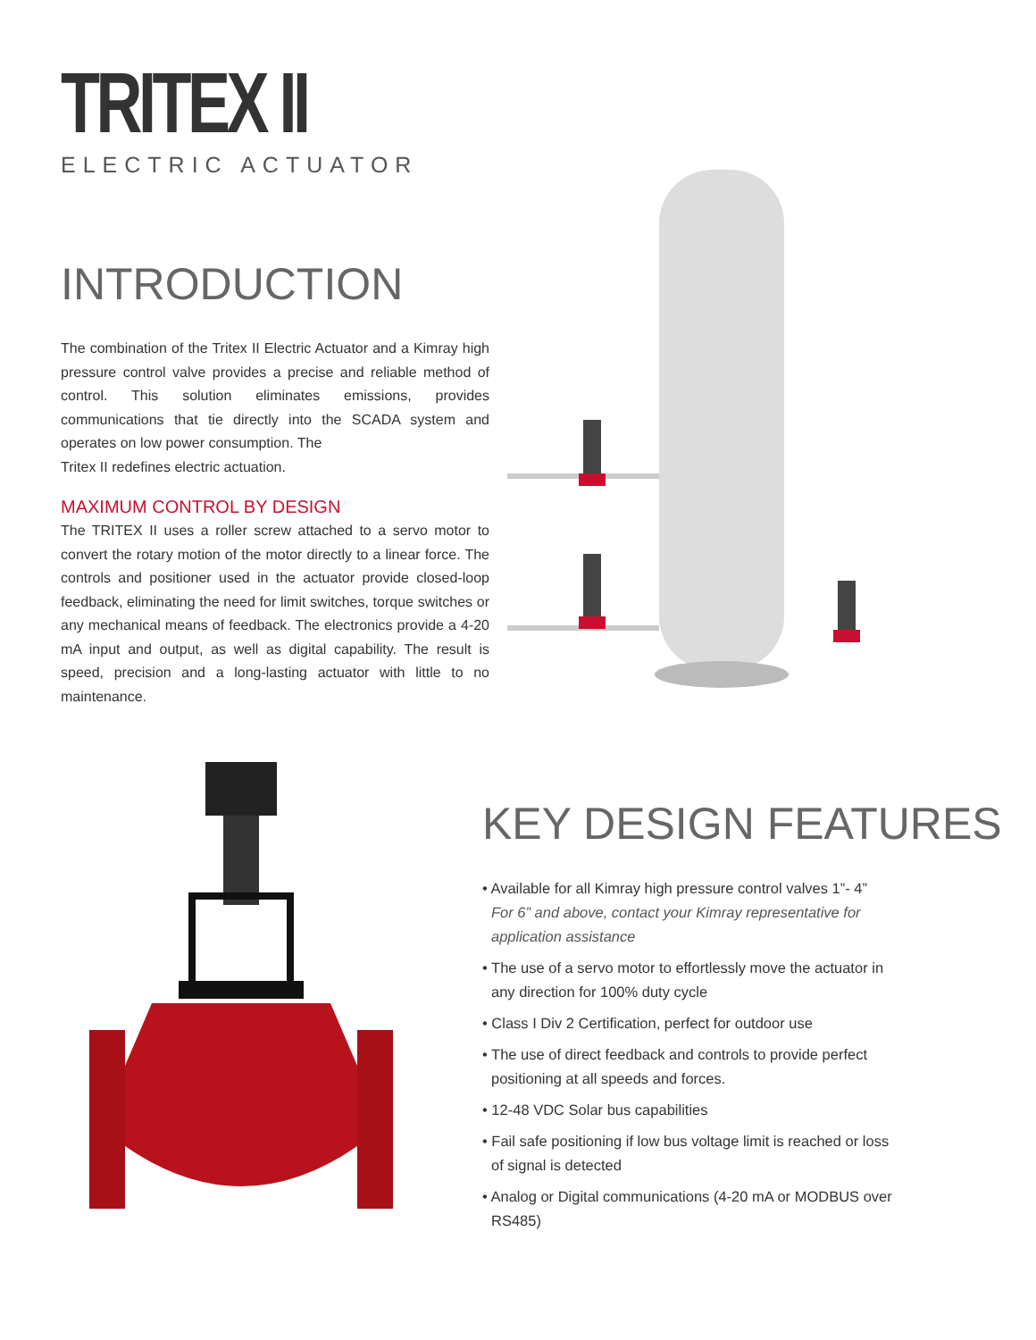TRITEX II
ELECTRIC ACTUATOR
INTRODUCTION
The combination of the Tritex II Electric Actuator and a Kimray high pressure control valve provides a precise and reliable method of control. This solution eliminates emissions, provides communications that tie directly into the SCADA system and operates on low power consumption. The
Tritex II redefines electric actuation.
MAXIMUM CONTROL BY DESIGN
The TRITEX II uses a roller screw attached to a servo motor to convert the rotary motion of the motor directly to a linear force. The controls and positioner used in the actuator provide closed-loop feedback, eliminating the need for limit switches, torque switches or any mechanical means of feedback. The electronics provide a 4-20 mA input and output, as well as digital capability. The result is speed, precision and a long-lasting actuator with little to no maintenance.
KEY DESIGN FEATURES
• Available for all Kimray high pressure control valves 1”- 4”
For 6” and above, contact your Kimray representative for application assistance
• The use of a servo motor to effortlessly move the actuator in any direction for 100% duty cycle
• Class I Div 2 Certification, perfect for outdoor use
• The use of direct feedback and controls to provide perfect positioning at all speeds and forces.
• 12-48 VDC Solar bus capabilities
• Fail safe positioning if low bus voltage limit is reached or loss of signal is detected
• Analog or Digital communications (4-20 mA or MODBUS over RS485)